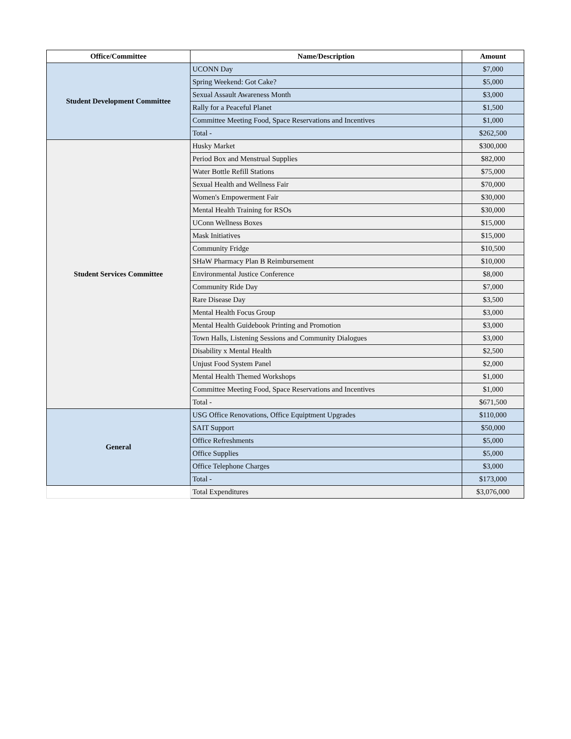| Office/Committee | Name/Description | Amount |
| --- | --- | --- |
| Student Development Committee | UCONN Day | $7,000 |
| | Spring Weekend: Got Cake? | $5,000 |
| | Sexual Assault Awareness Month | $3,000 |
| | Rally for a Peaceful Planet | $1,500 |
| | Committee Meeting Food, Space Reservations and Incentives | $1,000 |
| | Total - | $262,500 |
| Student Services Committee | Husky Market | $300,000 |
| | Period Box and Menstrual Supplies | $82,000 |
| | Water Bottle Refill Stations | $75,000 |
| | Sexual Health and Wellness Fair | $70,000 |
| | Women's Empowerment Fair | $30,000 |
| | Mental Health Training for RSOs | $30,000 |
| | UConn Wellness Boxes | $15,000 |
| | Mask Initiatives | $15,000 |
| | Community Fridge | $10,500 |
| | SHaW Pharmacy Plan B Reimbursement | $10,000 |
| | Environmental Justice Conference | $8,000 |
| | Community Ride Day | $7,000 |
| | Rare Disease Day | $3,500 |
| | Mental Health Focus Group | $3,000 |
| | Mental Health Guidebook Printing and Promotion | $3,000 |
| | Town Halls, Listening Sessions and Community Dialogues | $3,000 |
| | Disability x Mental Health | $2,500 |
| | Unjust Food System Panel | $2,000 |
| | Mental Health Themed Workshops | $1,000 |
| | Committee Meeting Food, Space Reservations and Incentives | $1,000 |
| | Total - | $671,500 |
| General | USG Office Renovations, Office Equiptment Upgrades | $110,000 |
| | SAIT Support | $50,000 |
| | Office Refreshments | $5,000 |
| | Office Supplies | $5,000 |
| | Office Telephone Charges | $3,000 |
| | Total - | $173,000 |
| | Total Expenditures | $3,076,000 |